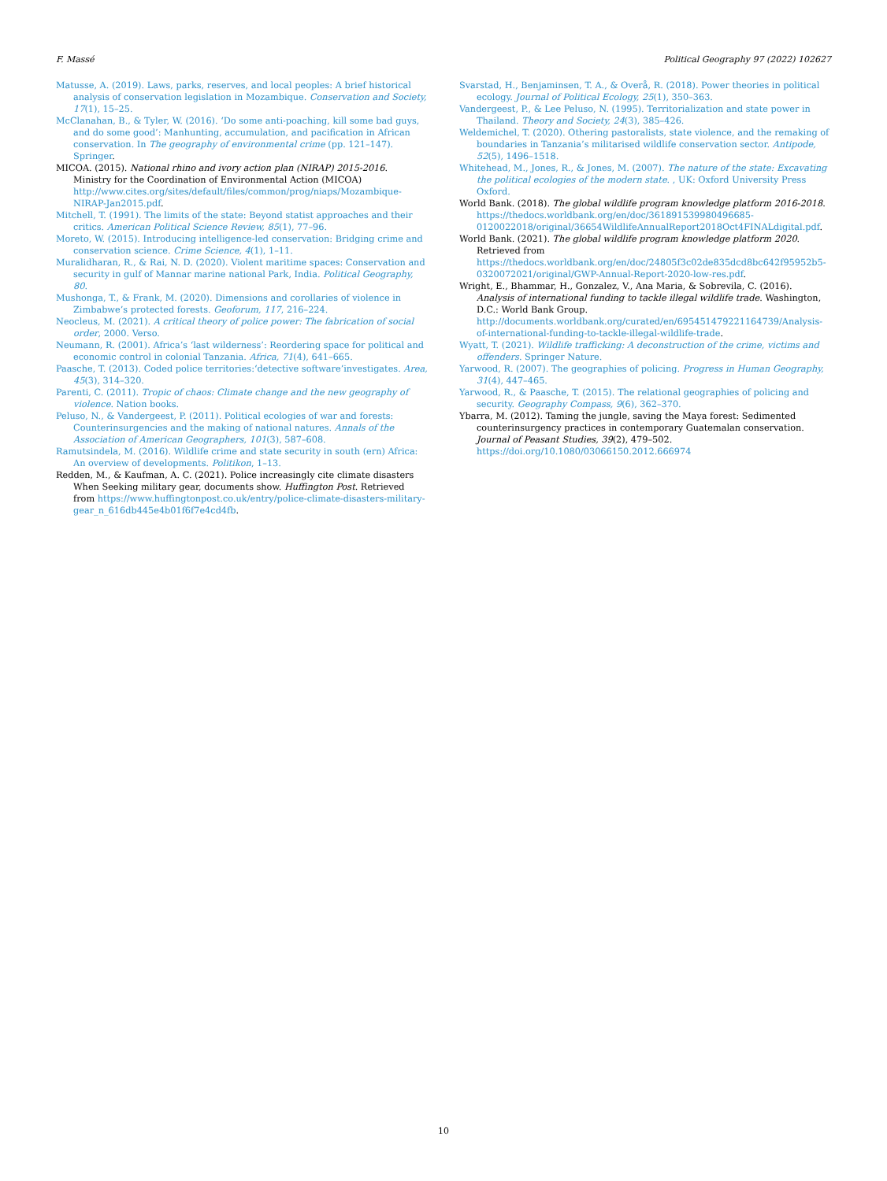F. Massé Political Geography 97 (2022) 102627
Matusse, A. (2019). Laws, parks, reserves, and local peoples: A brief historical analysis of conservation legislation in Mozambique. Conservation and Society, 17(1), 15–25.
McClanahan, B., & Tyler, W. (2016). ‘Do some anti-poaching, kill some bad guys, and do some good’: Manhunting, accumulation, and pacification in African conservation. In The geography of environmental crime (pp. 121–147). Springer.
MICOA. (2015). National rhino and ivory action plan (NIRAP) 2015-2016. Ministry for the Coordination of Environmental Action (MICOA) http://www.cites.org/sites/default/files/common/prog/niaps/Mozambique-NIRAP-Jan2015.pdf.
Mitchell, T. (1991). The limits of the state: Beyond statist approaches and their critics. American Political Science Review, 85(1), 77–96.
Moreto, W. (2015). Introducing intelligence-led conservation: Bridging crime and conservation science. Crime Science, 4(1), 1–11.
Muralidharan, R., & Rai, N. D. (2020). Violent maritime spaces: Conservation and security in gulf of Mannar marine national Park, India. Political Geography, 80.
Mushonga, T., & Frank, M. (2020). Dimensions and corollaries of violence in Zimbabwe’s protected forests. Geoforum, 117, 216–224.
Neocleus, M. (2021). A critical theory of police power: The fabrication of social order, 2000. Verso.
Neumann, R. (2001). Africa’s ‘last wilderness’: Reordering space for political and economic control in colonial Tanzania. Africa, 71(4), 641–665.
Paasche, T. (2013). Coded police territories:‘detective software’investigates. Area, 45(3), 314–320.
Parenti, C. (2011). Tropic of chaos: Climate change and the new geography of violence. Nation books.
Peluso, N., & Vandergeest, P. (2011). Political ecologies of war and forests: Counterinsurgencies and the making of national natures. Annals of the Association of American Geographers, 101(3), 587–608.
Ramutsindela, M. (2016). Wildlife crime and state security in south (ern) Africa: An overview of developments. Politikon, 1–13.
Redden, M., & Kaufman, A. C. (2021). Police increasingly cite climate disasters When Seeking military gear, documents show. Huffington Post. Retrieved from https://www.huffingtonpost.co.uk/entry/police-climate-disasters-military-gear_n_616db445e4b01f6f7e4cd4fb.
Svarstad, H., Benjaminsen, T. A., & Overå, R. (2018). Power theories in political ecology. Journal of Political Ecology, 25(1), 350–363.
Vandergeest, P., & Lee Peluso, N. (1995). Territorialization and state power in Thailand. Theory and Society, 24(3), 385–426.
Weldemichel, T. (2020). Othering pastoralists, state violence, and the remaking of boundaries in Tanzania’s militarised wildlife conservation sector. Antipode, 52(5), 1496–1518.
Whitehead, M., Jones, R., & Jones, M. (2007). The nature of the state: Excavating the political ecologies of the modern state. , UK: Oxford University Press Oxford.
World Bank. (2018). The global wildlife program knowledge platform 2016-2018. https://thedocs.worldbank.org/en/doc/361891539980496685-0120022018/original/36654WildlifeAnnualReport2018Oct4FINALdigital.pdf.
World Bank. (2021). The global wildlife program knowledge platform 2020. Retrieved from https://thedocs.worldbank.org/en/doc/24805f3c02de835dcd8bc642f95952b5-0320072021/original/GWP-Annual-Report-2020-low-res.pdf.
Wright, E., Bhammar, H., Gonzalez, V., Ana Maria, & Sobrevila, C. (2016). Analysis of international funding to tackle illegal wildlife trade. Washington, D.C.: World Bank Group. http://documents.worldbank.org/curated/en/695451479221164739/Analysis-of-international-funding-to-tackle-illegal-wildlife-trade.
Wyatt, T. (2021). Wildlife trafficking: A deconstruction of the crime, victims and offenders. Springer Nature.
Yarwood, R. (2007). The geographies of policing. Progress in Human Geography, 31(4), 447–465.
Yarwood, R., & Paasche, T. (2015). The relational geographies of policing and security. Geography Compass, 9(6), 362–370.
Ybarra, M. (2012). Taming the jungle, saving the Maya forest: Sedimented counterinsurgency practices in contemporary Guatemalan conservation. Journal of Peasant Studies, 39(2), 479–502. https://doi.org/10.1080/03066150.2012.666974
10